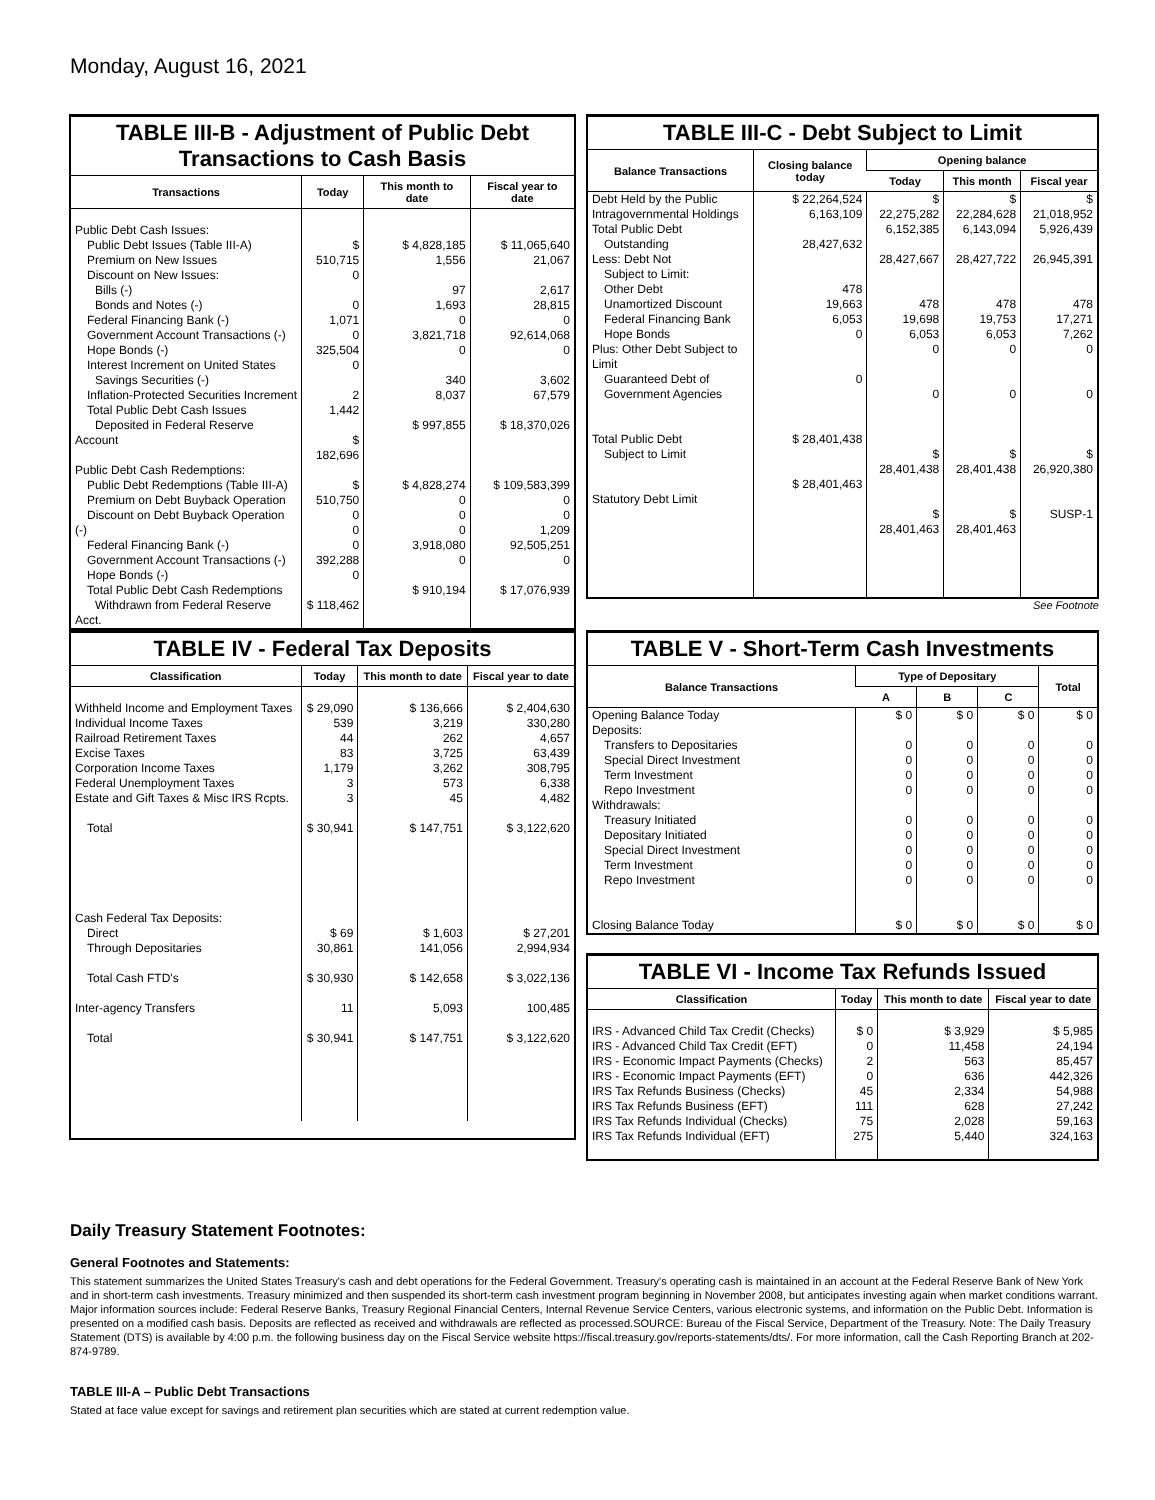Monday, August 16, 2021
TABLE III-B - Adjustment of Public Debt Transactions to Cash Basis
| Transactions | Today | This month to date | Fiscal year to date |
| --- | --- | --- | --- |
| Public Debt Cash Issues: Public Debt Issues (Table III-A) Premium on New Issues Discount on New Issues: Bills (-) Bonds and Notes (-) Federal Financing Bank (-) Government Account Transactions (-) Hope Bonds (-) Interest Increment on United States Savings Securities (-) Inflation-Protected Securities Increment Total Public Debt Cash Issues Deposited in Federal Reserve Account | $ 510,715 0 0 1,071 0 325,504 0 2 1,442 $ 182,696 | $ 4,828,185 1,556 97 1,693 0 3,821,718 0 340 8,037 $ 997,855 | $ 11,065,640 21,067 2,617 28,815 0 92,614,068 0 3,602 67,579 $ 18,370,026 |
| Public Debt Cash Redemptions: Public Debt Redemptions (Table III-A) Premium on Debt Buyback Operation Discount on Debt Buyback Operation (-) Federal Financing Bank (-) Government Account Transactions (-) Hope Bonds (-) Total Public Debt Cash Redemptions Withdrawn from Federal Reserve Acct. | $ 510,750 0 0 0 392,288 0 $ 118,462 | $ 4,828,274 0 0 0 3,918,080 0 $ 910,194 | $ 109,583,399 0 0 1,209 92,505,251 0 $ 17,076,939 |
TABLE III-C - Debt Subject to Limit
| Balance Transactions | Closing balance today | Opening balance | | |
| --- | --- | --- | --- | --- |
| | | Today | This month | Fiscal year |
| Debt Held by the Public Intragovernmental Holdings Total Public Debt Outstanding Less: Debt Not Subject to Limit: Other Debt Unamortized Discount Federal Financing Bank Hope Bonds Plus: Other Debt Subject to Limit Guaranteed Debt of Government Agencies Total Public Debt Subject to Limit Statutory Debt Limit | $ 22,264,524 6,163,109 28,427,632 478 19,663 6,053 0 0 $ 28,401,438 $ 28,401,463 | $ 22,275,282 6,152,385 28,427,667 478 19,698 6,053 0 0 $ 28,401,438 $ 28,401,463 | $ 22,284,628 6,143,094 28,427,722 478 19,753 6,053 0 0 $ 28,401,438 $ 28,401,463 | $ 21,018,952 5,926,439 26,945,391 478 17,271 7,262 0 0 $ 26,920,380 SUSP-1 |
See Footnote
TABLE IV - Federal Tax Deposits
| Classification | Today | This month to date | Fiscal year to date |
| --- | --- | --- | --- |
| Withheld Income and Employment Taxes Individual Income Taxes Railroad Retirement Taxes Excise Taxes Corporation Income Taxes Federal Unemployment Taxes Estate and Gift Taxes & Misc IRS Rcpts. Total Cash Federal Tax Deposits: Direct Through Depositaries Total Cash FTD's Inter-agency Transfers Total | $ 29,090 539 44 83 1,179 3 3 $ 30,941 $ 69 30,861 $ 30,930 11 $ 30,941 | $ 136,666 3,219 262 3,725 3,262 573 45 $ 147,751 $ 1,603 141,056 $ 142,658 5,093 $ 147,751 | $ 2,404,630 330,280 4,657 63,439 308,795 6,338 4,482 $ 3,122,620 $ 27,201 2,994,934 $ 3,022,136 100,485 $ 3,122,620 |
TABLE V - Short-Term Cash Investments
| Balance Transactions | Type of Depositary | | | Total |
| --- | --- | --- | --- | --- |
| | A | B | C | |
| Opening Balance Today Deposits: Transfers to Depositaries Special Direct Investment Term Investment Repo Investment Withdrawals: Treasury Initiated Depositary Initiated Special Direct Investment Term Investment Repo Investment Closing Balance Today | $ 0 0 0 0 0 0 0 0 0 0 $ 0 | $ 0 0 0 0 0 0 0 0 0 0 $ 0 | $ 0 0 0 0 0 0 0 0 0 0 $ 0 | $ 0 0 0 0 0 0 0 0 0 0 $ 0 |
TABLE VI - Income Tax Refunds Issued
| Classification | Today | This month to date | Fiscal year to date |
| --- | --- | --- | --- |
| IRS - Advanced Child Tax Credit (Checks) IRS - Advanced Child Tax Credit (EFT) IRS - Economic Impact Payments (Checks) IRS - Economic Impact Payments (EFT) IRS Tax Refunds Business (Checks) IRS Tax Refunds Business (EFT) IRS Tax Refunds Individual (Checks) IRS Tax Refunds Individual (EFT) | $ 0 0 2 0 45 111 75 275 | $ 3,929 11,458 563 636 2,334 628 2,028 5,440 | $ 5,985 24,194 85,457 442,326 54,988 27,242 59,163 324,163 |
Daily Treasury Statement Footnotes:
General Footnotes and Statements:
This statement summarizes the United States Treasury's cash and debt operations for the Federal Government. Treasury's operating cash is maintained in an account at the Federal Reserve Bank of New York and in short-term cash investments. Treasury minimized and then suspended its short-term cash investment program beginning in November 2008, but anticipates investing again when market conditions warrant. Major information sources include: Federal Reserve Banks, Treasury Regional Financial Centers, Internal Revenue Service Centers, various electronic systems, and information on the Public Debt. Information is presented on a modified cash basis. Deposits are reflected as received and withdrawals are reflected as processed.SOURCE: Bureau of the Fiscal Service, Department of the Treasury. Note: The Daily Treasury Statement (DTS) is available by 4:00 p.m. the following business day on the Fiscal Service website https://fiscal.treasury.gov/reports-statements/dts/. For more information, call the Cash Reporting Branch at 202-874-9789.
TABLE III-A – Public Debt Transactions
Stated at face value except for savings and retirement plan securities which are stated at current redemption value.